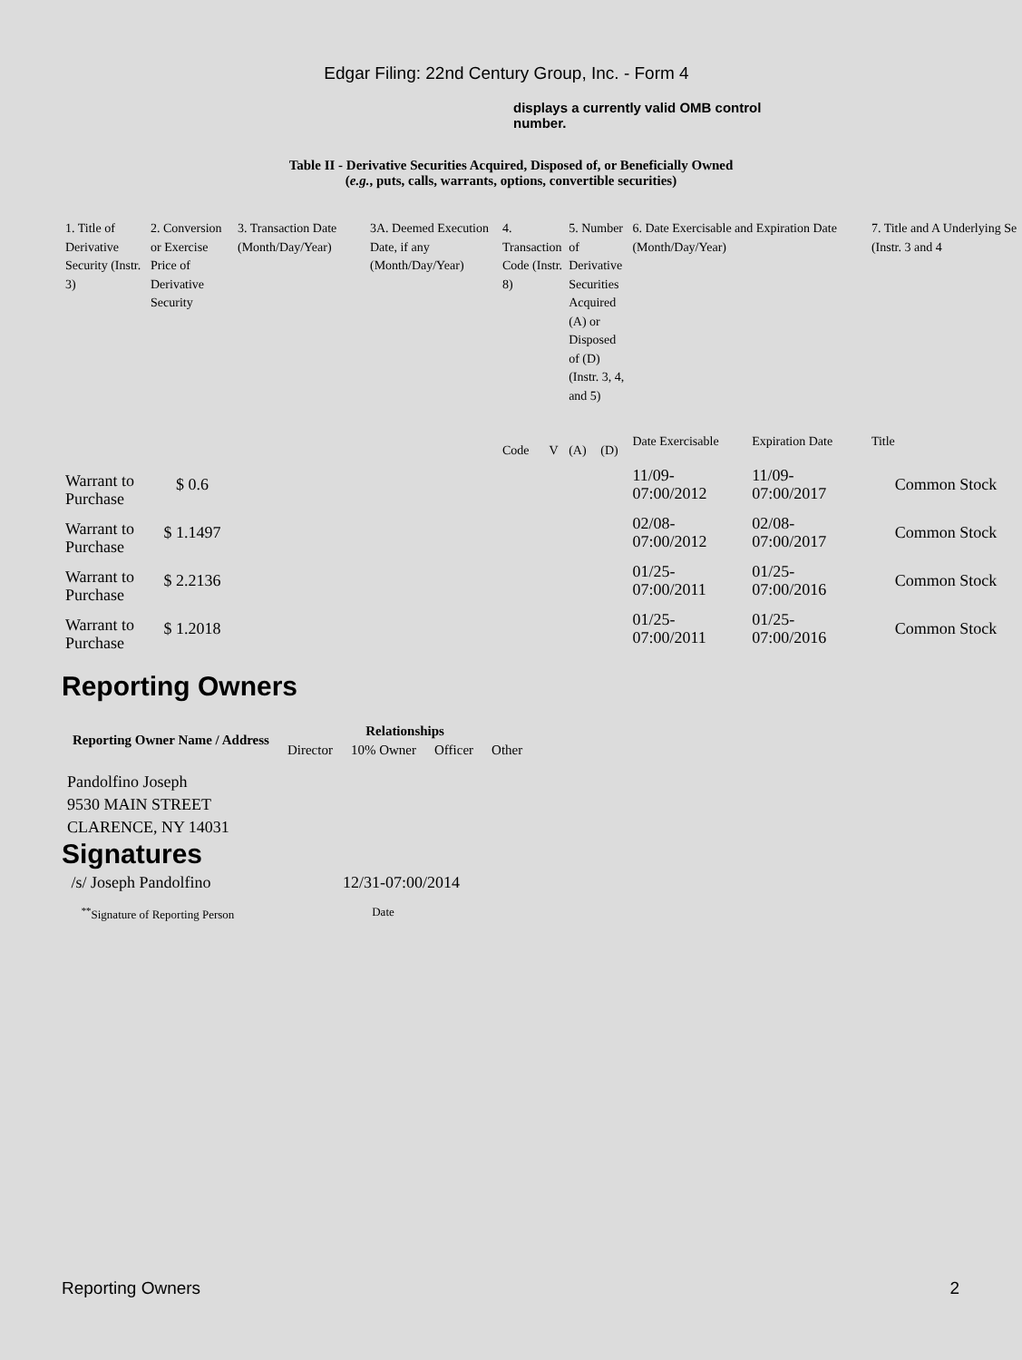Edgar Filing: 22nd Century Group, Inc. - Form 4
displays a currently valid OMB control number.
Table II - Derivative Securities Acquired, Disposed of, or Beneficially Owned
(e.g., puts, calls, warrants, options, convertible securities)
| 1. Title of Derivative Security (Instr. 3) | 2. Conversion or Exercise Price of Derivative Security | 3. Transaction Date (Month/Day/Year) | 3A. Deemed Execution Date, if any (Month/Day/Year) | 4. Transaction Code (Instr. 8) | | 5. Number of Derivative Securities Acquired (A) or Disposed of (D) (Instr. 3, 4, and 5) | | 6. Date Exercisable and Expiration Date (Month/Day/Year) | | 7. Title and A Underlying Se (Instr. 3 and 4 |
| | | | | Code | V | (A) | (D) | Date Exercisable | Expiration Date | Title |
| Warrant to Purchase | $ 0.6 | | | | | | | 11/09-07:00/2012 | 11/09-07:00/2017 | Common Stock |
| Warrant to Purchase | $ 1.1497 | | | | | | | 02/08-07:00/2012 | 02/08-07:00/2017 | Common Stock |
| Warrant to Purchase | $ 2.2136 | | | | | | | 01/25-07:00/2011 | 01/25-07:00/2016 | Common Stock |
| Warrant to Purchase | $ 1.2018 | | | | | | | 01/25-07:00/2011 | 01/25-07:00/2016 | Common Stock |
Reporting Owners
| Reporting Owner Name / Address | Relationships | | | |
| --- | --- | --- | --- | --- |
| | Director | 10% Owner | Officer | Other |
Pandolfino Joseph
9530 MAIN STREET
CLARENCE, NY 14031
Signatures
| /s/ Joseph Pandolfino | 12/31-07:00/2014 |
| <sup>**</sup> Signature of Reporting Person | Date |
Reporting Owners 2